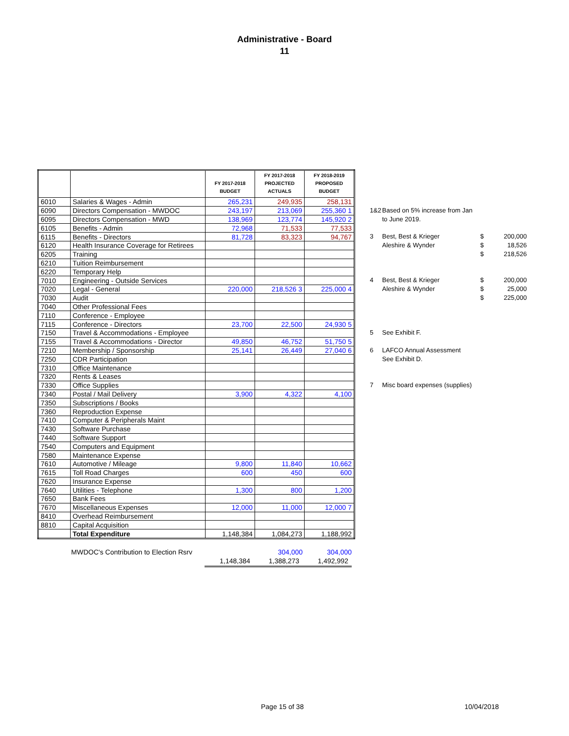Administrative - Board
11
| | | FY 2017-2018 BUDGET | FY 2017-2018 PROJECTED ACTUALS | FY 2018-2019 PROPOSED BUDGET |
| --- | --- | --- | --- | --- |
| 6010 | Salaries & Wages - Admin | 265,231 | 249,935 | 258,131 |
| 6090 | Directors Compensation - MWDOC | 243,197 | 213,069 | 255,360 1 |
| 6095 | Directors Compensation - MWD | 138,969 | 123,774 | 145,920 2 |
| 6105 | Benefits - Admin | 72,968 | 71,533 | 77,533 |
| 6115 | Benefits - Directors | 81,728 | 83,323 | 94,767 |
| 6120 | Health Insurance Coverage for Retirees | | | |
| 6205 | Training | | | |
| 6210 | Tuition Reimbursement | | | |
| 6220 | Temporary Help | | | |
| 7010 | Engineering - Outside Services | | | |
| 7020 | Legal - General | 220,000 | 218,526 3 | 225,000 4 |
| 7030 | Audit | | | |
| 7040 | Other Professional Fees | | | |
| 7110 | Conference - Employee | | | |
| 7115 | Conference - Directors | 23,700 | 22,500 | 24,930 5 |
| 7150 | Travel & Accommodations - Employee | | | |
| 7155 | Travel & Accommodations - Director | 49,850 | 46,752 | 51,750 5 |
| 7210 | Membership / Sponsorship | 25,141 | 26,449 | 27,040 6 |
| 7250 | CDR Participation | | | |
| 7310 | Office Maintenance | | | |
| 7320 | Rents & Leases | | | |
| 7330 | Office Supplies | | | |
| 7340 | Postal / Mail Delivery | 3,900 | 4,322 | 4,100 |
| 7350 | Subscriptions / Books | | | |
| 7360 | Reproduction Expense | | | |
| 7410 | Computer & Peripherals Maint | | | |
| 7430 | Software Purchase | | | |
| 7440 | Software Support | | | |
| 7540 | Computers and Equipment | | | |
| 7580 | Maintenance Expense | | | |
| 7610 | Automotive / Mileage | 9,800 | 11,840 | 10,662 |
| 7615 | Toll Road Charges | 600 | 450 | 600 |
| 7620 | Insurance Expense | | | |
| 7640 | Utilities - Telephone | 1,300 | 800 | 1,200 |
| 7650 | Bank Fees | | | |
| 7670 | Miscellaneous Expenses | 12,000 | 11,000 | 12,000 7 |
| 8410 | Overhead Reimbursement | | | |
| 8810 | Capital Acquisition | | | |
| | Total Expenditure | 1,148,384 | 1,084,273 | 1,188,992 |
1&2 Based on 5% increase from Jan
to June 2019.
3 Best, Best & Krieger $ 200,000
Aleshire & Wynder $ 18,526
$ 218,526
4 Best, Best & Krieger $ 200,000
Aleshire & Wynder $ 25,000
$ 225,000
5 See Exhibit F.
6 LAFCO Annual Assessment
See Exhibit D.
7 Misc board expenses (supplies)
MWDOC's Contribution to Election Rsrv 304,000 304,000
1,148,384 1,388,273 1,492,992
Page 15 of 38 10/04/2018